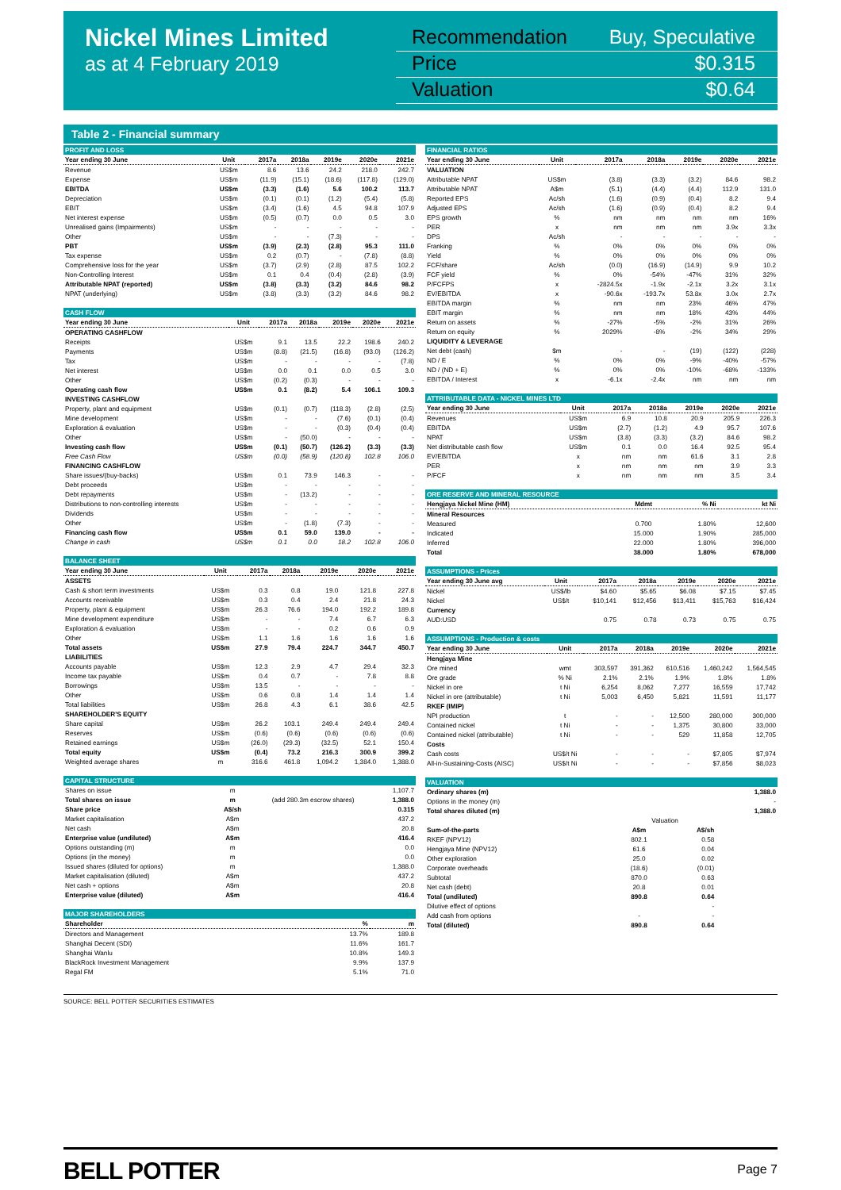Nickel Mines Limited
as at 4 February 2019
Recommendation Buy, Speculative
Price $0.315
Valuation $0.64
Table 2 - Financial summary
| PROFIT AND LOSS | | | | | | |
| Year ending 30 June | Unit | 2017a | 2018a | 2019e | 2020e | 2021e |
| Revenue | US$m | 8.6 | 13.6 | 24.2 | 218.0 | 242.7 |
| Expense | US$m | (11.9) | (15.1) | (18.6) | (117.8) | (129.0) |
| EBITDA | US$m | (3.3) | (1.6) | 5.6 | 100.2 | 113.7 |
| Depreciation | US$m | (0.1) | (0.1) | (1.2) | (5.4) | (5.8) |
| EBIT | US$m | (3.4) | (1.6) | 4.5 | 94.8 | 107.9 |
| Net interest expense | US$m | (0.5) | (0.7) | 0.0 | 0.5 | 3.0 |
| Unrealised gains (Impairments) | US$m | - | - | - | - | - |
| Other | US$m | - | - | (7.3) | - | - |
| PBT | US$m | (3.9) | (2.3) | (2.8) | 95.3 | 111.0 |
| Tax expense | US$m | 0.2 | (0.7) | - | (7.8) | (8.8) |
| Comprehensive loss for the year | US$m | (3.7) | (2.9) | (2.8) | 87.5 | 102.2 |
| Non-Controlling Interest | US$m | 0.1 | 0.4 | (0.4) | (2.8) | (3.9) |
| Attributable NPAT (reported) | US$m | (3.8) | (3.3) | (3.2) | 84.6 | 98.2 |
| NPAT (underlying) | US$m | (3.8) | (3.3) | (3.2) | 84.6 | 98.2 |
| CASH FLOW | | | | | | |
| Year ending 30 June | Unit | 2017a | 2018a | 2019e | 2020e | 2021e |
| OPERATING CASHFLOW | | | | | | |
| Receipts | US$m | 9.1 | 13.5 | 22.2 | 198.6 | 240.2 |
| Payments | US$m | (8.8) | (21.5) | (16.8) | (93.0) | (126.2) |
| Tax | US$m | - | - | - | - | (7.8) |
| Net interest | US$m | 0.0 | 0.1 | 0.0 | 0.5 | 3.0 |
| Other | US$m | (0.2) | (0.3) | - | - | - |
| Operating cash flow | US$m | 0.1 | (8.2) | 5.4 | 106.1 | 109.3 |
| INVESTING CASHFLOW | | | | | | |
| Property, plant and equipment | US$m | (0.1) | (0.7) | (118.3) | (2.8) | (2.5) |
| Mine development | US$m | - | - | (7.6) | (0.1) | (0.4) |
| Exploration & evaluation | US$m | - | - | (0.3) | (0.4) | (0.4) |
| Other | US$m | - | (50.0) | - | - | - |
| Investing cash flow | US$m | (0.1) | (50.7) | (126.2) | (3.3) | (3.3) |
| Free Cash Flow | US$m | (0.0) | (58.9) | (120.8) | 102.8 | 106.0 |
| FINANCING CASHFLOW | | | | | | |
| Share issues/(buy-backs) | US$m | 0.1 | 73.9 | 146.3 | - | - |
| Debt proceeds | US$m | - | - | - | - | - |
| Debt repayments | US$m | - | (13.2) | - | - | - |
| Distributions to non-controlling interests | US$m | - | - | - | - | - |
| Dividends | US$m | - | - | - | - | - |
| Other | US$m | - | (1.8) | (7.3) | - | - |
| Financing cash flow | US$m | 0.1 | 59.0 | 139.0 | - | - |
| Change in cash | US$m | 0.1 | 0.0 | 18.2 | 102.8 | 106.0 |
| BALANCE SHEET | | | | | | |
| Year ending 30 June | Unit | 2017a | 2018a | 2019e | 2020e | 2021e |
| ASSETS | | | | | | |
| Cash & short term investments | US$m | 0.3 | 0.8 | 19.0 | 121.8 | 227.8 |
| Accounts receivable | US$m | 0.3 | 0.4 | 2.4 | 21.8 | 24.3 |
| Property, plant & equipment | US$m | 26.3 | 76.6 | 194.0 | 192.2 | 189.8 |
| Mine development expenditure | US$m | - | - | 7.4 | 6.7 | 6.3 |
| Exploration & evaluation | US$m | - | - | 0.2 | 0.6 | 0.9 |
| Other | US$m | 1.1 | 1.6 | 1.6 | 1.6 | 1.6 |
| Total assets | US$m | 27.9 | 79.4 | 224.7 | 344.7 | 450.7 |
| LIABILITIES | | | | | | |
| Accounts payable | US$m | 12.3 | 2.9 | 4.7 | 29.4 | 32.3 |
| Income tax payable | US$m | 0.4 | 0.7 | - | 7.8 | 8.8 |
| Borrowings | US$m | 13.5 | - | - | - | - |
| Other | US$m | 0.6 | 0.8 | 1.4 | 1.4 | 1.4 |
| Total liabilities | US$m | 26.8 | 4.3 | 6.1 | 38.6 | 42.5 |
| SHAREHOLDER'S EQUITY | | | | | | |
| Share capital | US$m | 26.2 | 103.1 | 249.4 | 249.4 | 249.4 |
| Reserves | US$m | (0.6) | (0.6) | (0.6) | (0.6) | (0.6) |
| Retained earnings | US$m | (26.0) | (29.3) | (32.5) | 52.1 | 150.4 |
| Total equity | US$m | (0.4) | 73.2 | 216.3 | 300.9 | 399.2 |
| Weighted average shares | m | 316.6 | 461.8 | 1,094.2 | 1,384.0 | 1,388.0 |
| CAPITAL STRUCTURE | | | |
| Shares on issue | m | | 1,107.7 |
| Total shares on issue | m | (add 280.3m escrow shares) | 1,388.0 |
| Share price | A$/sh | | 0.315 |
| Market capitalisation | A$m | | 437.2 |
| Net cash | A$m | | 20.8 |
| Enterprise value (undiluted) | A$m | | 416.4 |
| Options outstanding (m) | m | | 0.0 |
| Options (in the money) | m | | 0.0 |
| Issued shares (diluted for options) | m | | 1,388.0 |
| Market capitalisation (diluted) | A$m | | 437.2 |
| Net cash + options | A$m | | 20.8 |
| Enterprise value (diluted) | A$m | | 416.4 |
| MAJOR SHAREHOLDERS | | |
| Shareholder | % | m |
| Directors and Management | 13.7% | 189.8 |
| Shanghai Decent (SDI) | 11.6% | 161.7 |
| Shanghai Wanlu | 10.8% | 149.3 |
| BlackRock Investment Management | 9.9% | 137.9 |
| Regal FM | 5.1% | 71.0 |
| FINANCIAL RATIOS | | | | | | |
| Year ending 30 June | Unit | 2017a | 2018a | 2019e | 2020e | 2021e |
| VALUATION | | | | | | |
| Attributable NPAT | US$m | (3.8) | (3.3) | (3.2) | 84.6 | 98.2 |
| Attributable NPAT | A$m | (5.1) | (4.4) | (4.4) | 112.9 | 131.0 |
| Reported EPS | Ac/sh | (1.6) | (0.9) | (0.4) | 8.2 | 9.4 |
| Adjusted EPS | Ac/sh | (1.6) | (0.9) | (0.4) | 8.2 | 9.4 |
| EPS growth | % | nm | nm | nm | nm | 16% |
| PER | x | nm | nm | nm | 3.9x | 3.3x |
| DPS | Ac/sh | - | - | - | - | - |
| Franking | % | 0% | 0% | 0% | 0% | 0% |
| Yield | % | 0% | 0% | 0% | 0% | 0% |
| FCF/share | Ac/sh | (0.0) | (16.9) | (14.9) | 9.9 | 10.2 |
| FCF yield | % | 0% | -54% | -47% | 31% | 32% |
| P/FCFPS | x | -2824.5x | -1.9x | -2.1x | 3.2x | 3.1x |
| EV/EBITDA | x | -90.6x | -193.7x | 53.8x | 3.0x | 2.7x |
| EBITDA margin | % | nm | nm | 23% | 46% | 47% |
| EBIT margin | % | nm | nm | 18% | 43% | 44% |
| Return on assets | % | -27% | -5% | -2% | 31% | 26% |
| Return on equity | % | 2029% | -8% | -2% | 34% | 29% |
| LIQUIDITY & LEVERAGE | | | | | | |
| Net debt (cash) | $m | - | - | (19) | (122) | (228) |
| ND / E | % | 0% | 0% | -9% | -40% | -57% |
| ND / (ND + E) | % | 0% | 0% | -10% | -68% | -133% |
| EBITDA / Interest | x | -6.1x | -2.4x | nm | nm | nm |
| ATTRIBUTABLE DATA - NICKEL MINES LTD | | | | | | |
| Year ending 30 June | Unit | 2017a | 2018a | 2019e | 2020e | 2021e |
| Revenues | US$m | 6.9 | 10.8 | 20.9 | 205.9 | 226.3 |
| EBITDA | US$m | (2.7) | (1.2) | 4.9 | 95.7 | 107.6 |
| NPAT | US$m | (3.8) | (3.3) | (3.2) | 84.6 | 98.2 |
| Net distributable cash flow | US$m | 0.1 | 0.0 | 16.4 | 92.5 | 95.4 |
| EV/EBITDA | x | nm | nm | 61.6 | 3.1 | 2.8 |
| PER | x | nm | nm | nm | 3.9 | 3.3 |
| P/FCF | x | nm | nm | nm | 3.5 | 3.4 |
| ORE RESERVE AND MINERAL RESOURCE | | | |
| Hengjaya Nickel Mine (HM) | Mdmt | % Ni | kt Ni |
| Mineral Resources | | | |
| Measured | 0.700 | 1.80% | 12,600 |
| Indicated | 15.000 | 1.90% | 285,000 |
| Inferred | 22.000 | 1.80% | 396,000 |
| Total | 38.000 | 1.80% | 678,000 |
| ASSUMPTIONS - Prices | | | | | | |
| Year ending 30 June avg | Unit | 2017a | 2018a | 2019e | 2020e | 2021e |
| Nickel | US$/lb | $4.60 | $5.65 | $6.08 | $7.15 | $7.45 |
| Nickel | US$/t | $10,141 | $12,456 | $13,411 | $15,763 | $16,424 |
| Currency | | | | | | |
| AUD:USD | | 0.75 | 0.78 | 0.73 | 0.75 | 0.75 |
| ASSUMPTIONS - Production & costs | | | | | | |
| Year ending 30 June | Unit | 2017a | 2018a | 2019e | 2020e | 2021e |
| Hengjaya Mine | | | | | | |
| Ore mined | wmt | 303,597 | 391,362 | 610,516 | 1,460,242 | 1,564,545 |
| Ore grade | % Ni | 2.1% | 2.1% | 1.9% | 1.8% | 1.8% |
| Nickel in ore | t Ni | 6,254 | 8,062 | 7,277 | 16,559 | 17,742 |
| Nickel in ore (attributable) | t Ni | 5,003 | 6,450 | 5,821 | 11,591 | 11,177 |
| RKEF (IMIP) | | | | | | |
| NPI production | t | - | - | 12,500 | 280,000 | 300,000 |
| Contained nickel | t Ni | - | - | 1,375 | 30,800 | 33,000 |
| Contained nickel (attributable) | t Ni | - | - | 529 | 11,858 | 12,705 |
| Costs | | | | | | |
| Cash costs | US$/t Ni | - | - | - | $7,805 | $7,974 |
| All-in-Sustaining-Costs (AISC) | US$/t Ni | - | - | - | $7,856 | $8,023 |
| VALUATION | | | |
| Ordinary shares (m) | | | 1,388.0 |
| Options in the money (m) | | | - |
| Total shares diluted (m) | | | 1,388.0 |
| | Valuation | | |
| Sum-of-the-parts | A$m | A$/sh | |
| RKEF (NPV12) | 802.1 | 0.58 | |
| Hengjaya Mine (NPV12) | 61.6 | 0.04 | |
| Other exploration | 25.0 | 0.02 | |
| Corporate overheads | (18.6) | (0.01) | |
| Subtotal | 870.0 | 0.63 | |
| Net cash (debt) | 20.8 | 0.01 | |
| Total (undiluted) | 890.8 | 0.64 | |
| Dilutive effect of options | | - | |
| Add cash from options | - | - | |
| Total (diluted) | 890.8 | 0.64 | |
SOURCE: BELL POTTER SECURITIES ESTIMATES
BELL POTTER Page 7